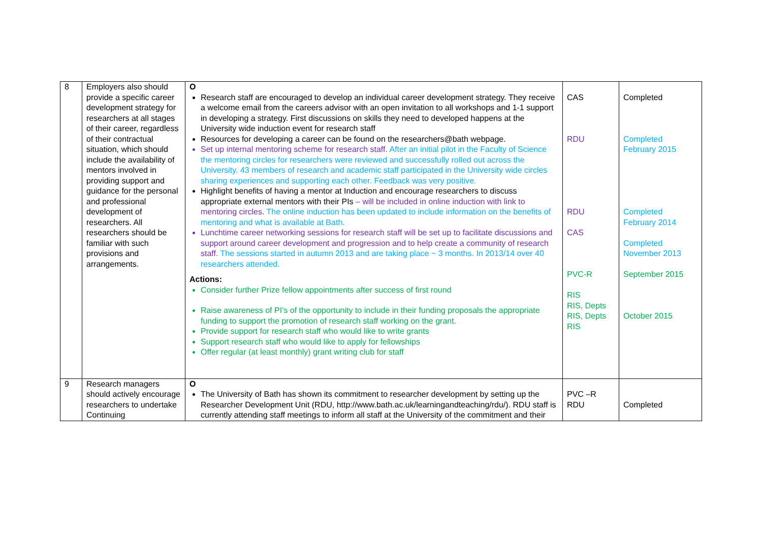| 8 | Employers also should provide a specific career development strategy for researchers at all stages of their career, regardless of their contractual situation, which should include the availability of mentors involved in providing support and guidance for the personal and professional development of researchers. All researchers should be familiar with such provisions and arrangements. | O Research staff are encouraged to develop an individual career development strategy. They receive a welcome email from the careers advisor with an open invitation to all workshops and 1-1 support in developing a strategy. First discussions on skills they need to developed happens at the University wide induction event for research staff Resources for developing a career can be found on the researchers@bath webpage. Set up internal mentoring scheme for research staff. After an initial pilot in the Faculty of Science the mentoring circles for researchers were reviewed and successfully rolled out across the University. 43 members of research and academic staff participated in the University wide circles sharing experiences and supporting each other. Feedback was very positive. Highlight benefits of having a mentor at Induction and encourage researchers to discuss appropriate external mentors with their PIs – will be included in online induction with link to mentoring circles. The online induction has been updated to include information on the benefits of mentoring and what is available at Bath. Lunchtime career networking sessions for research staff will be set up to facilitate discussions and support around career development and progression and to help create a community of research staff. The sessions started in autumn 2013 and are taking place ~ 3 months. In 2013/14 over 40 researchers attended. Actions: Consider further Prize fellow appointments after success of first round Raise awareness of PI’s of the opportunity to include in their funding proposals the appropriate funding to support the promotion of research staff working on the grant. Provide support for research staff who would like to write grants Support research staff who would like to apply for fellowships Offer regular (at least monthly) grant writing club for staff | CAS RDU RDU CAS PVC-R RIS RIS, Depts RIS, Depts RIS | Completed Completed February 2015 Completed February 2014 Completed November 2013 September 2015 October 2015 |
| 9 | Research managers should actively encourage researchers to undertake Continuing | O The University of Bath has shown its commitment to researcher development by setting up the Researcher Development Unit (RDU, http://www.bath.ac.uk/learningandteaching/rdu/). RDU staff is currently attending staff meetings to inform all staff at the University of the commitment and their | PVC –R RDU | Completed |